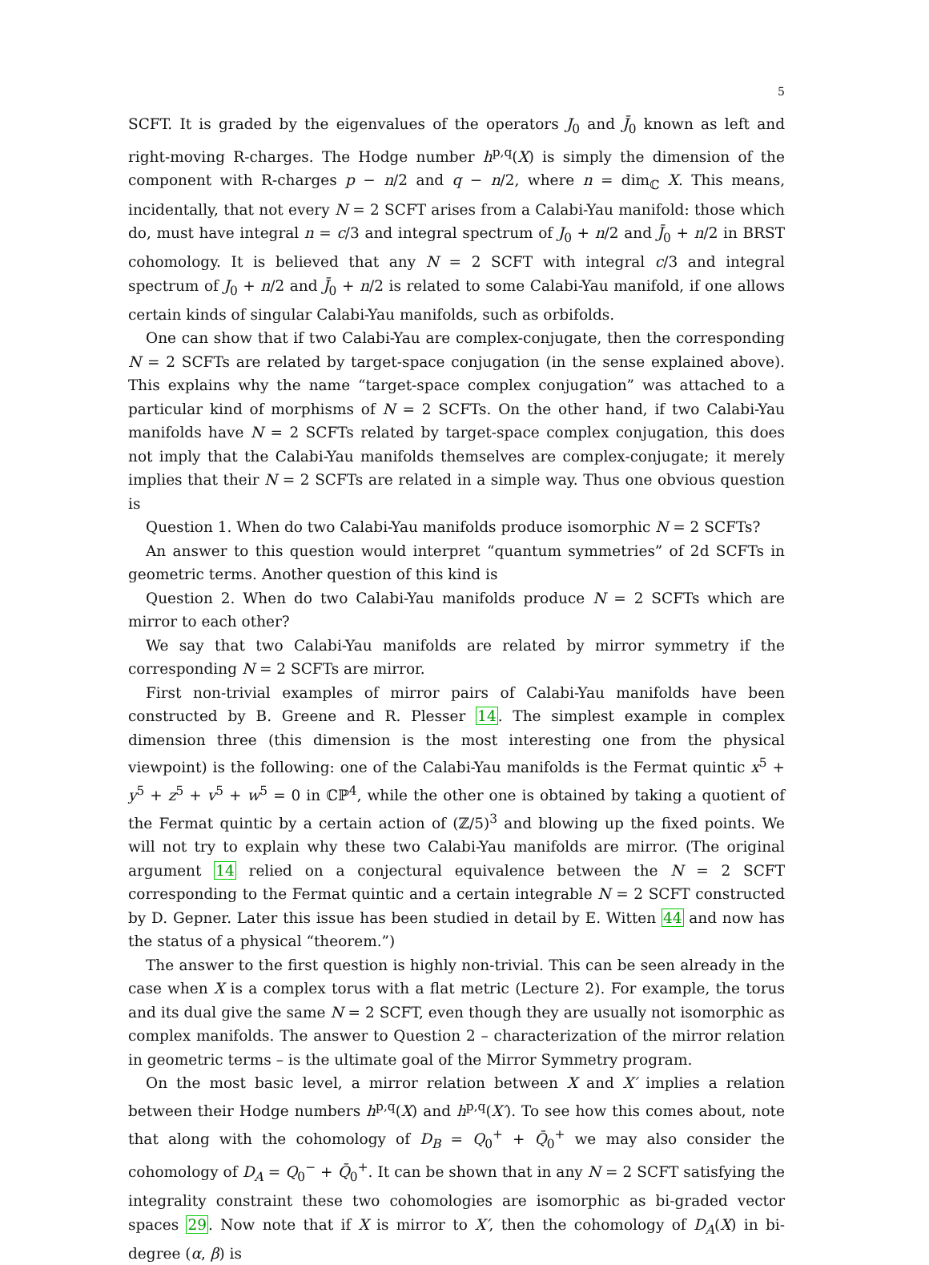5
SCFT. It is graded by the eigenvalues of the operators J<sub>0</sub> and J̄<sub>0</sub> known as left and right-moving R-charges. The Hodge number h<sup>p,q</sup>(X) is simply the dimension of the component with R-charges p − n/2 and q − n/2, where n = dim<sub>ℂ</sub> X. This means, incidentally, that not every N = 2 SCFT arises from a Calabi-Yau manifold: those which do, must have integral n = c/3 and integral spectrum of J<sub>0</sub> + n/2 and J̄<sub>0</sub> + n/2 in BRST cohomology. It is believed that any N = 2 SCFT with integral c/3 and integral spectrum of J<sub>0</sub> + n/2 and J̄<sub>0</sub> + n/2 is related to some Calabi-Yau manifold, if one allows certain kinds of singular Calabi-Yau manifolds, such as orbifolds.
One can show that if two Calabi-Yau are complex-conjugate, then the corresponding N = 2 SCFTs are related by target-space conjugation (in the sense explained above). This explains why the name “target-space complex conjugation” was attached to a particular kind of morphisms of N = 2 SCFTs. On the other hand, if two Calabi-Yau manifolds have N = 2 SCFTs related by target-space complex conjugation, this does not imply that the Calabi-Yau manifolds themselves are complex-conjugate; it merely implies that their N = 2 SCFTs are related in a simple way. Thus one obvious question is
Question 1. When do two Calabi-Yau manifolds produce isomorphic N = 2 SCFTs?
An answer to this question would interpret “quantum symmetries” of 2d SCFTs in geometric terms. Another question of this kind is
Question 2. When do two Calabi-Yau manifolds produce N = 2 SCFTs which are mirror to each other?
We say that two Calabi-Yau manifolds are related by mirror symmetry if the corresponding N = 2 SCFTs are mirror.
First non-trivial examples of mirror pairs of Calabi-Yau manifolds have been constructed by B. Greene and R. Plesser 14. The simplest example in complex dimension three (this dimension is the most interesting one from the physical viewpoint) is the following: one of the Calabi-Yau manifolds is the Fermat quintic x<sup>5</sup> + y<sup>5</sup> + z<sup>5</sup> + v<sup>5</sup> + w<sup>5</sup> = 0 in ℂℙ<sup>4</sup>, while the other one is obtained by taking a quotient of the Fermat quintic by a certain action of (ℤ/5)<sup>3</sup> and blowing up the fixed points. We will not try to explain why these two Calabi-Yau manifolds are mirror. (The original argument 14 relied on a conjectural equivalence between the N = 2 SCFT corresponding to the Fermat quintic and a certain integrable N = 2 SCFT constructed by D. Gepner. Later this issue has been studied in detail by E. Witten 44 and now has the status of a physical “theorem.”)
The answer to the first question is highly non-trivial. This can be seen already in the case when X is a complex torus with a flat metric (Lecture 2). For example, the torus and its dual give the same N = 2 SCFT, even though they are usually not isomorphic as complex manifolds. The answer to Question 2 – characterization of the mirror relation in geometric terms – is the ultimate goal of the Mirror Symmetry program.
On the most basic level, a mirror relation between X and X′ implies a relation between their Hodge numbers h<sup>p,q</sup>(X) and h<sup>p,q</sup>(X′). To see how this comes about, note that along with the cohomology of D<sub>B</sub> = Q<sub>0</sub><sup>+</sup> + Q̄<sub>0</sub><sup>+</sup> we may also consider the cohomology of D<sub>A</sub> = Q<sub>0</sub><sup>−</sup> + Q̄<sub>0</sub><sup>+</sup>. It can be shown that in any N = 2 SCFT satisfying the integrality constraint these two cohomologies are isomorphic as bi-graded vector spaces 29. Now note that if X is mirror to X′, then the cohomology of D<sub>A</sub>(X) in bi-degree (α, β) is